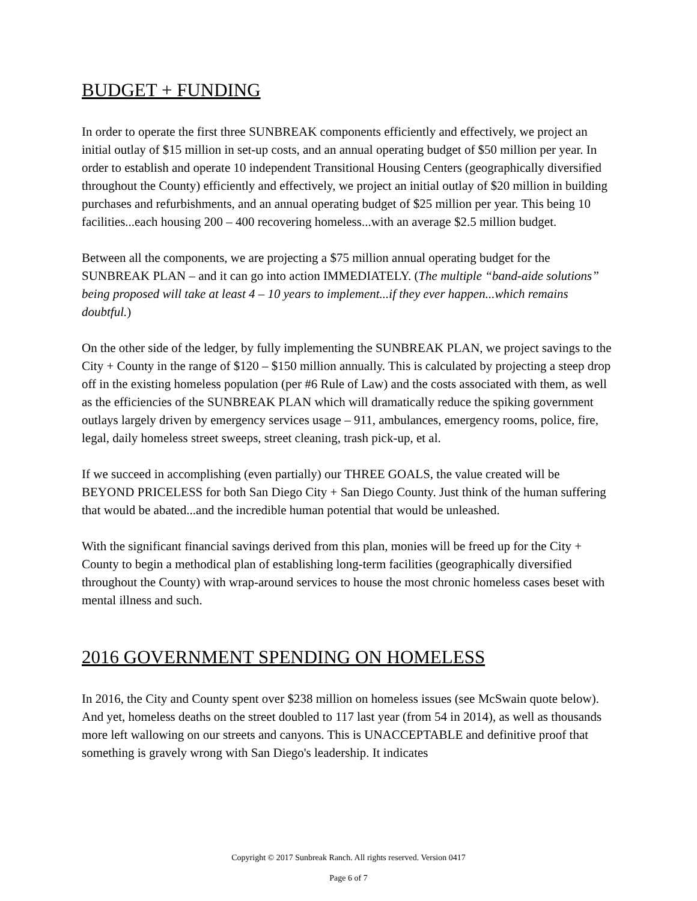BUDGET + FUNDING
In order to operate the first three SUNBREAK components efficiently and effectively, we project an initial outlay of $15 million in set-up costs, and an annual operating budget of $50 million per year. In order to establish and operate 10 independent Transitional Housing Centers (geographically diversified throughout the County) efficiently and effectively, we project an initial outlay of $20 million in building purchases and refurbishments, and an annual operating budget of $25 million per year. This being 10 facilities...each housing 200 – 400 recovering homeless...with an average $2.5 million budget.
Between all the components, we are projecting a $75 million annual operating budget for the SUNBREAK PLAN – and it can go into action IMMEDIATELY. (The multiple “band-aide solutions” being proposed will take at least 4 – 10 years to implement...if they ever happen...which remains doubtful.)
On the other side of the ledger, by fully implementing the SUNBREAK PLAN, we project savings to the City + County in the range of $120 – $150 million annually. This is calculated by projecting a steep drop off in the existing homeless population (per #6 Rule of Law) and the costs associated with them, as well as the efficiencies of the SUNBREAK PLAN which will dramatically reduce the spiking government outlays largely driven by emergency services usage – 911, ambulances, emergency rooms, police, fire, legal, daily homeless street sweeps, street cleaning, trash pick-up, et al.
If we succeed in accomplishing (even partially) our THREE GOALS, the value created will be BEYOND PRICELESS for both San Diego City + San Diego County. Just think of the human suffering that would be abated...and the incredible human potential that would be unleashed.
With the significant financial savings derived from this plan, monies will be freed up for the City + County to begin a methodical plan of establishing long-term facilities (geographically diversified throughout the County) with wrap-around services to house the most chronic homeless cases beset with mental illness and such.
2016 GOVERNMENT SPENDING ON HOMELESS
In 2016, the City and County spent over $238 million on homeless issues (see McSwain quote below). And yet, homeless deaths on the street doubled to 117 last year (from 54 in 2014), as well as thousands more left wallowing on our streets and canyons. This is UNACCEPTABLE and definitive proof that something is gravely wrong with San Diego's leadership. It indicates
Copyright © 2017 Sunbreak Ranch. All rights reserved. Version 0417
Page 6 of 7